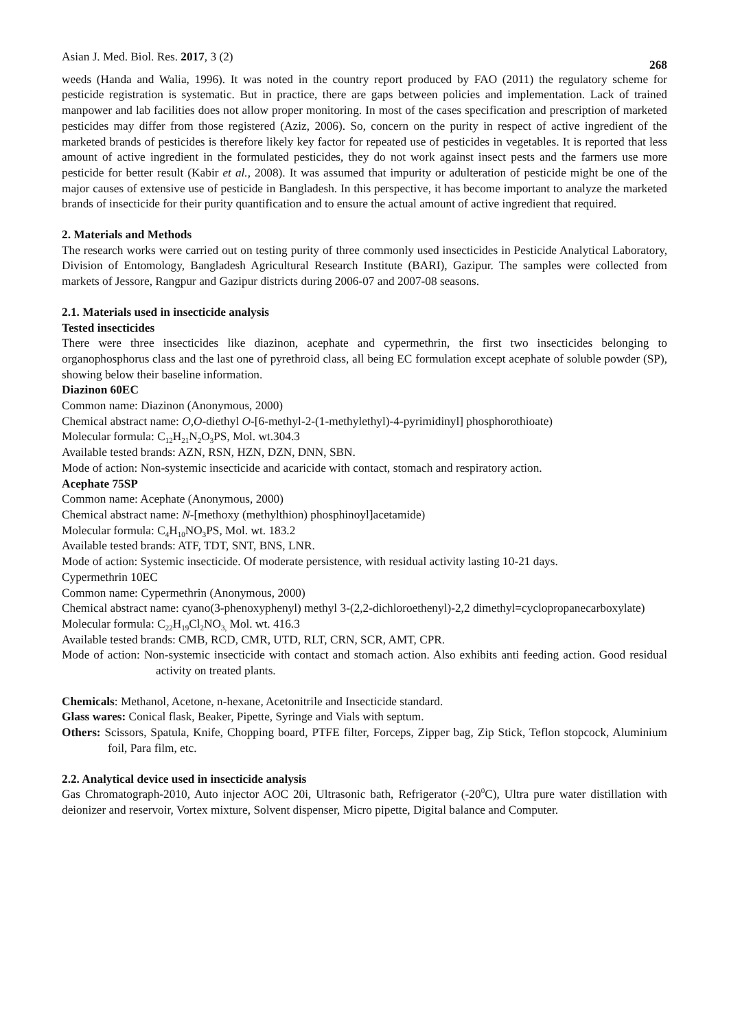Asian J. Med. Biol. Res. 2017, 3 (2) 268
weeds (Handa and Walia, 1996). It was noted in the country report produced by FAO (2011) the regulatory scheme for pesticide registration is systematic. But in practice, there are gaps between policies and implementation. Lack of trained manpower and lab facilities does not allow proper monitoring. In most of the cases specification and prescription of marketed pesticides may differ from those registered (Aziz, 2006). So, concern on the purity in respect of active ingredient of the marketed brands of pesticides is therefore likely key factor for repeated use of pesticides in vegetables. It is reported that less amount of active ingredient in the formulated pesticides, they do not work against insect pests and the farmers use more pesticide for better result (Kabir et al., 2008). It was assumed that impurity or adulteration of pesticide might be one of the major causes of extensive use of pesticide in Bangladesh. In this perspective, it has become important to analyze the marketed brands of insecticide for their purity quantification and to ensure the actual amount of active ingredient that required.
2. Materials and Methods
The research works were carried out on testing purity of three commonly used insecticides in Pesticide Analytical Laboratory, Division of Entomology, Bangladesh Agricultural Research Institute (BARI), Gazipur. The samples were collected from markets of Jessore, Rangpur and Gazipur districts during 2006-07 and 2007-08 seasons.
2.1. Materials used in insecticide analysis
Tested insecticides
There were three insecticides like diazinon, acephate and cypermethrin, the first two insecticides belonging to organophosphorus class and the last one of pyrethroid class, all being EC formulation except acephate of soluble powder (SP), showing below their baseline information.
Diazinon 60EC
Common name: Diazinon (Anonymous, 2000)
Chemical abstract name: O,O-diethyl O-[6-methyl-2-(1-methylethyl)-4-pyrimidinyl] phosphorothioate)
Molecular formula: C<sub>12</sub>H<sub>21</sub>N<sub>2</sub>O<sub>3</sub>PS, Mol. wt.304.3
Available tested brands: AZN, RSN, HZN, DZN, DNN, SBN.
Mode of action: Non-systemic insecticide and acaricide with contact, stomach and respiratory action.
Acephate 75SP
Common name: Acephate (Anonymous, 2000)
Chemical abstract name: N-[methoxy (methylthion) phosphinoyl]acetamide)
Molecular formula: C<sub>4</sub>H<sub>10</sub>NO<sub>3</sub>PS, Mol. wt. 183.2
Available tested brands: ATF, TDT, SNT, BNS, LNR.
Mode of action: Systemic insecticide. Of moderate persistence, with residual activity lasting 10-21 days.
Cypermethrin 10EC
Common name: Cypermethrin (Anonymous, 2000)
Chemical abstract name: cyano(3-phenoxyphenyl) methyl 3-(2,2-dichloroethenyl)-2,2 dimethyl=cyclopropanecarboxylate)
Molecular formula: C<sub>22</sub>H<sub>19</sub>Cl<sub>2</sub>NO<sub>3,</sub> Mol. wt. 416.3
Available tested brands: CMB, RCD, CMR, UTD, RLT, CRN, SCR, AMT, CPR.
Mode of action: Non-systemic insecticide with contact and stomach action. Also exhibits anti feeding action. Good residual activity on treated plants.
Chemicals: Methanol, Acetone, n-hexane, Acetonitrile and Insecticide standard.
Glass wares: Conical flask, Beaker, Pipette, Syringe and Vials with septum.
Others: Scissors, Spatula, Knife, Chopping board, PTFE filter, Forceps, Zipper bag, Zip Stick, Teflon stopcock, Aluminium foil, Para film, etc.
2.2. Analytical device used in insecticide analysis
Gas Chromatograph-2010, Auto injector AOC 20i, Ultrasonic bath, Refrigerator (-20<sup>0</sup>C), Ultra pure water distillation with deionizer and reservoir, Vortex mixture, Solvent dispenser, Micro pipette, Digital balance and Computer.